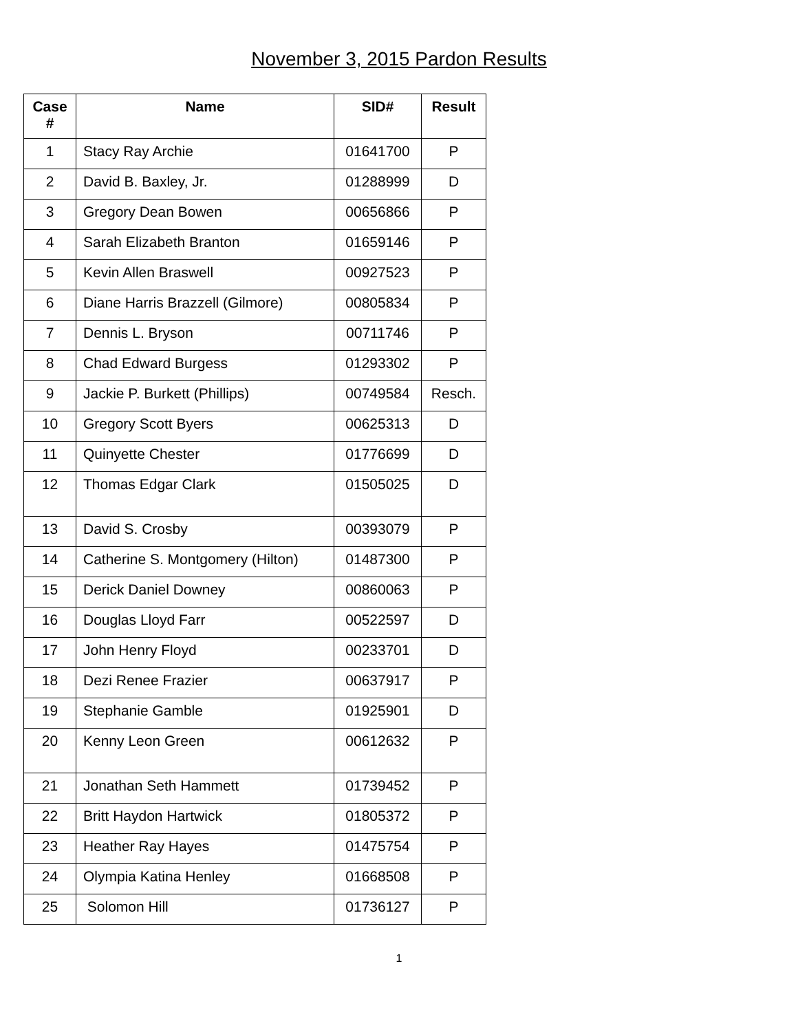November 3, 2015 Pardon Results
| Case # | Name | SID# | Result |
| --- | --- | --- | --- |
| 1 | Stacy Ray Archie | 01641700 | P |
| 2 | David B. Baxley, Jr. | 01288999 | D |
| 3 | Gregory Dean Bowen | 00656866 | P |
| 4 | Sarah Elizabeth Branton | 01659146 | P |
| 5 | Kevin Allen Braswell | 00927523 | P |
| 6 | Diane Harris Brazzell (Gilmore) | 00805834 | P |
| 7 | Dennis L. Bryson | 00711746 | P |
| 8 | Chad Edward Burgess | 01293302 | P |
| 9 | Jackie P. Burkett (Phillips) | 00749584 | Resch. |
| 10 | Gregory Scott Byers | 00625313 | D |
| 11 | Quinyette Chester | 01776699 | D |
| 12 | Thomas Edgar Clark | 01505025 | D |
| 13 | David S. Crosby | 00393079 | P |
| 14 | Catherine S. Montgomery (Hilton) | 01487300 | P |
| 15 | Derick Daniel Downey | 00860063 | P |
| 16 | Douglas Lloyd Farr | 00522597 | D |
| 17 | John Henry Floyd | 00233701 | D |
| 18 | Dezi Renee Frazier | 00637917 | P |
| 19 | Stephanie Gamble | 01925901 | D |
| 20 | Kenny Leon Green | 00612632 | P |
| 21 | Jonathan Seth Hammett | 01739452 | P |
| 22 | Britt Haydon Hartwick | 01805372 | P |
| 23 | Heather Ray Hayes | 01475754 | P |
| 24 | Olympia Katina Henley | 01668508 | P |
| 25 | Solomon Hill | 01736127 | P |
1